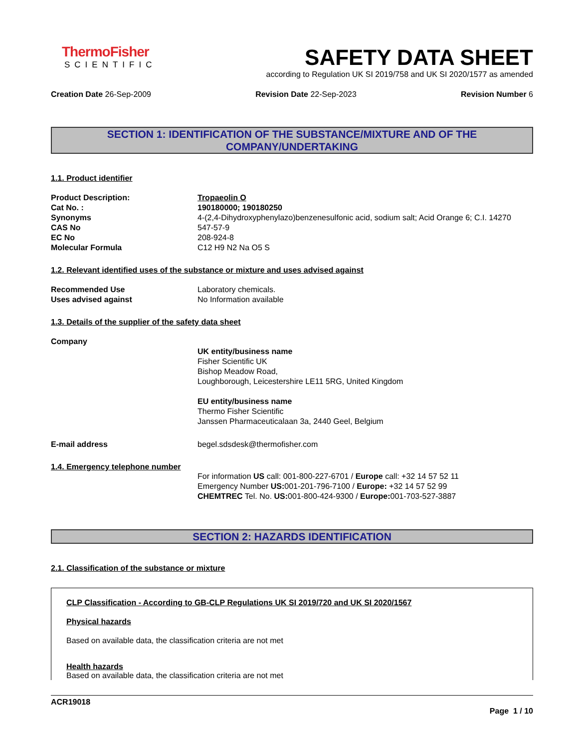ThermoFisher
SCIENTIFIC
SAFETY DATA SHEET
according to Regulation UK SI 2019/758 and UK SI 2020/1577 as amended
Creation Date 26-Sep-2009 Revision Date 22-Sep-2023 Revision Number 6
SECTION 1: IDENTIFICATION OF THE SUBSTANCE/MIXTURE AND OF THE COMPANY/UNDERTAKING
1.1. Product identifier
Product Description: Tropaeolin O
Cat No. : 190180000; 190180250
Synonyms 4-(2,4-Dihydroxyphenylazo)benzenesulfonic acid, sodium salt; Acid Orange 6; C.I. 14270
CAS No 547-57-9
EC No 208-924-8
Molecular Formula C12 H9 N2 Na O5 S
1.2. Relevant identified uses of the substance or mixture and uses advised against
Recommended Use Laboratory chemicals.
Uses advised against No Information available
1.3. Details of the supplier of the safety data sheet
Company
UK entity/business name
Fisher Scientific UK
Bishop Meadow Road,
Loughborough, Leicestershire LE11 5RG, United Kingdom
EU entity/business name
Thermo Fisher Scientific
Janssen Pharmaceuticalaan 3a, 2440 Geel, Belgium
E-mail address begel.sdsdesk@thermofisher.com
1.4. Emergency telephone number
For information US call: 001-800-227-6701 / Europe call: +32 14 57 52 11
Emergency Number US: 001-201-796-7100 / Europe: +32 14 57 52 99
CHEMTREC Tel. No. US: 001-800-424-9300 / Europe: 001-703-527-3887
SECTION 2: HAZARDS IDENTIFICATION
2.1. Classification of the substance or mixture
CLP Classification - According to GB-CLP Regulations UK SI 2019/720 and UK SI 2020/1567
Physical hazards
Based on available data, the classification criteria are not met
Health hazards
Based on available data, the classification criteria are not met
ACR19018
Page 1 / 10